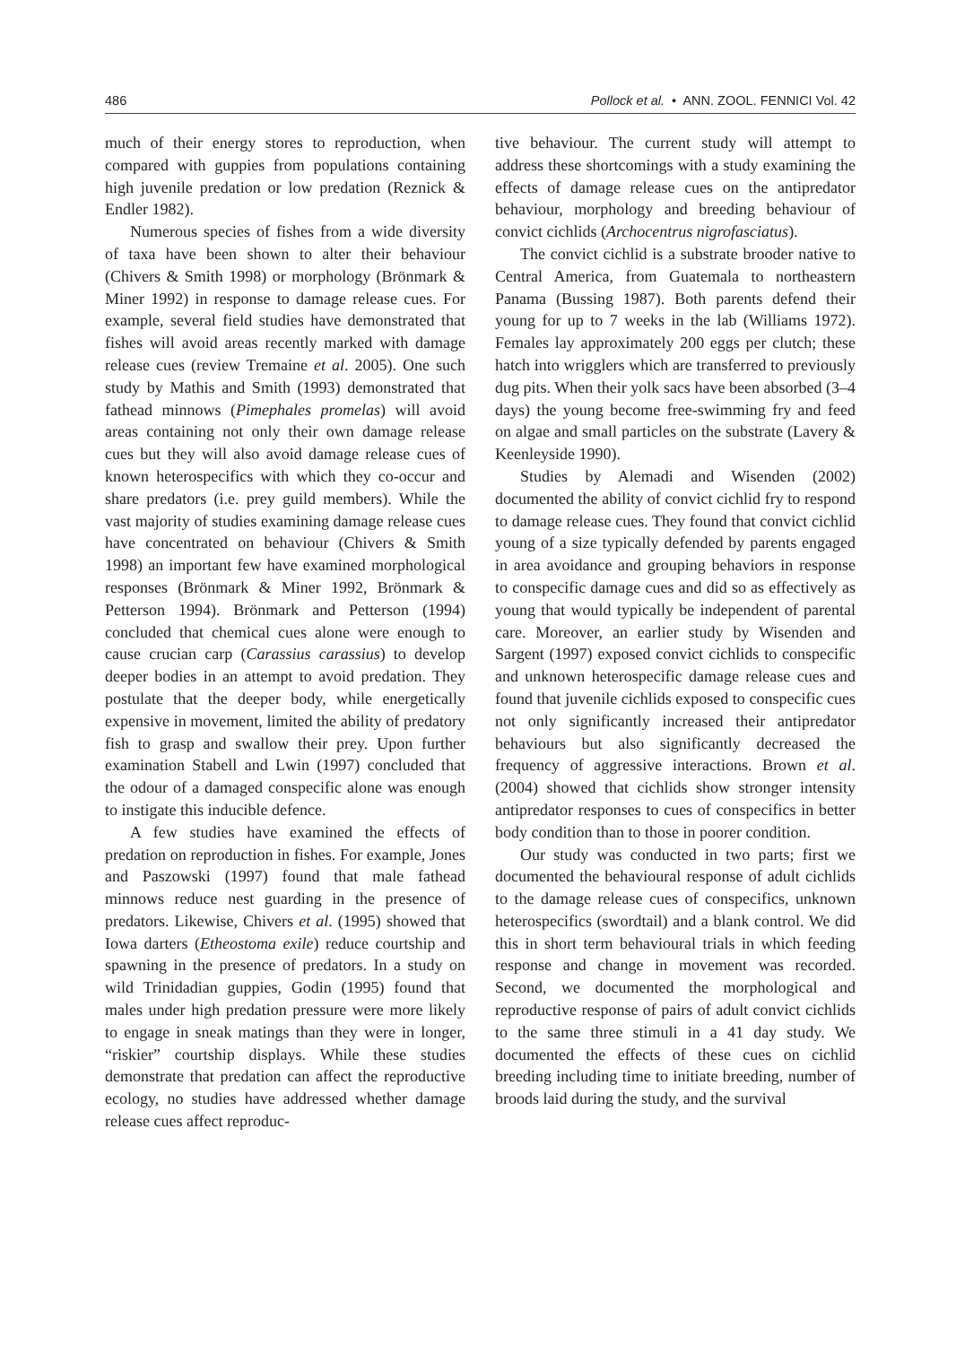486 Pollock et al. • ANN. ZOOL. FENNICI Vol. 42
much of their energy stores to reproduction, when compared with guppies from populations containing high juvenile predation or low predation (Reznick & Endler 1982).
Numerous species of fishes from a wide diversity of taxa have been shown to alter their behaviour (Chivers & Smith 1998) or morphology (Brönmark & Miner 1992) in response to damage release cues. For example, several field studies have demonstrated that fishes will avoid areas recently marked with damage release cues (review Tremaine et al. 2005). One such study by Mathis and Smith (1993) demonstrated that fathead minnows (Pimephales promelas) will avoid areas containing not only their own damage release cues but they will also avoid damage release cues of known heterospecifics with which they co-occur and share predators (i.e. prey guild members). While the vast majority of studies examining damage release cues have concentrated on behaviour (Chivers & Smith 1998) an important few have examined morphological responses (Brönmark & Miner 1992, Brönmark & Petterson 1994). Brönmark and Petterson (1994) concluded that chemical cues alone were enough to cause crucian carp (Carassius carassius) to develop deeper bodies in an attempt to avoid predation. They postulate that the deeper body, while energetically expensive in movement, limited the ability of predatory fish to grasp and swallow their prey. Upon further examination Stabell and Lwin (1997) concluded that the odour of a damaged conspecific alone was enough to instigate this inducible defence.
A few studies have examined the effects of predation on reproduction in fishes. For example, Jones and Paszowski (1997) found that male fathead minnows reduce nest guarding in the presence of predators. Likewise, Chivers et al. (1995) showed that Iowa darters (Etheostoma exile) reduce courtship and spawning in the presence of predators. In a study on wild Trinidadian guppies, Godin (1995) found that males under high predation pressure were more likely to engage in sneak matings than they were in longer, “riskier” courtship displays. While these studies demonstrate that predation can affect the reproductive ecology, no studies have addressed whether damage release cues affect reproduc-
tive behaviour. The current study will attempt to address these shortcomings with a study examining the effects of damage release cues on the antipredator behaviour, morphology and breeding behaviour of convict cichlids (Archocentrus nigrofasciatus).
The convict cichlid is a substrate brooder native to Central America, from Guatemala to northeastern Panama (Bussing 1987). Both parents defend their young for up to 7 weeks in the lab (Williams 1972). Females lay approximately 200 eggs per clutch; these hatch into wrigglers which are transferred to previously dug pits. When their yolk sacs have been absorbed (3–4 days) the young become free-swimming fry and feed on algae and small particles on the substrate (Lavery & Keenleyside 1990).
Studies by Alemadi and Wisenden (2002) documented the ability of convict cichlid fry to respond to damage release cues. They found that convict cichlid young of a size typically defended by parents engaged in area avoidance and grouping behaviors in response to conspecific damage cues and did so as effectively as young that would typically be independent of parental care. Moreover, an earlier study by Wisenden and Sargent (1997) exposed convict cichlids to conspecific and unknown heterospecific damage release cues and found that juvenile cichlids exposed to conspecific cues not only significantly increased their antipredator behaviours but also significantly decreased the frequency of aggressive interactions. Brown et al. (2004) showed that cichlids show stronger intensity antipredator responses to cues of conspecifics in better body condition than to those in poorer condition.
Our study was conducted in two parts; first we documented the behavioural response of adult cichlids to the damage release cues of conspecifics, unknown heterospecifics (swordtail) and a blank control. We did this in short term behavioural trials in which feeding response and change in movement was recorded. Second, we documented the morphological and reproductive response of pairs of adult convict cichlids to the same three stimuli in a 41 day study. We documented the effects of these cues on cichlid breeding including time to initiate breeding, number of broods laid during the study, and the survival